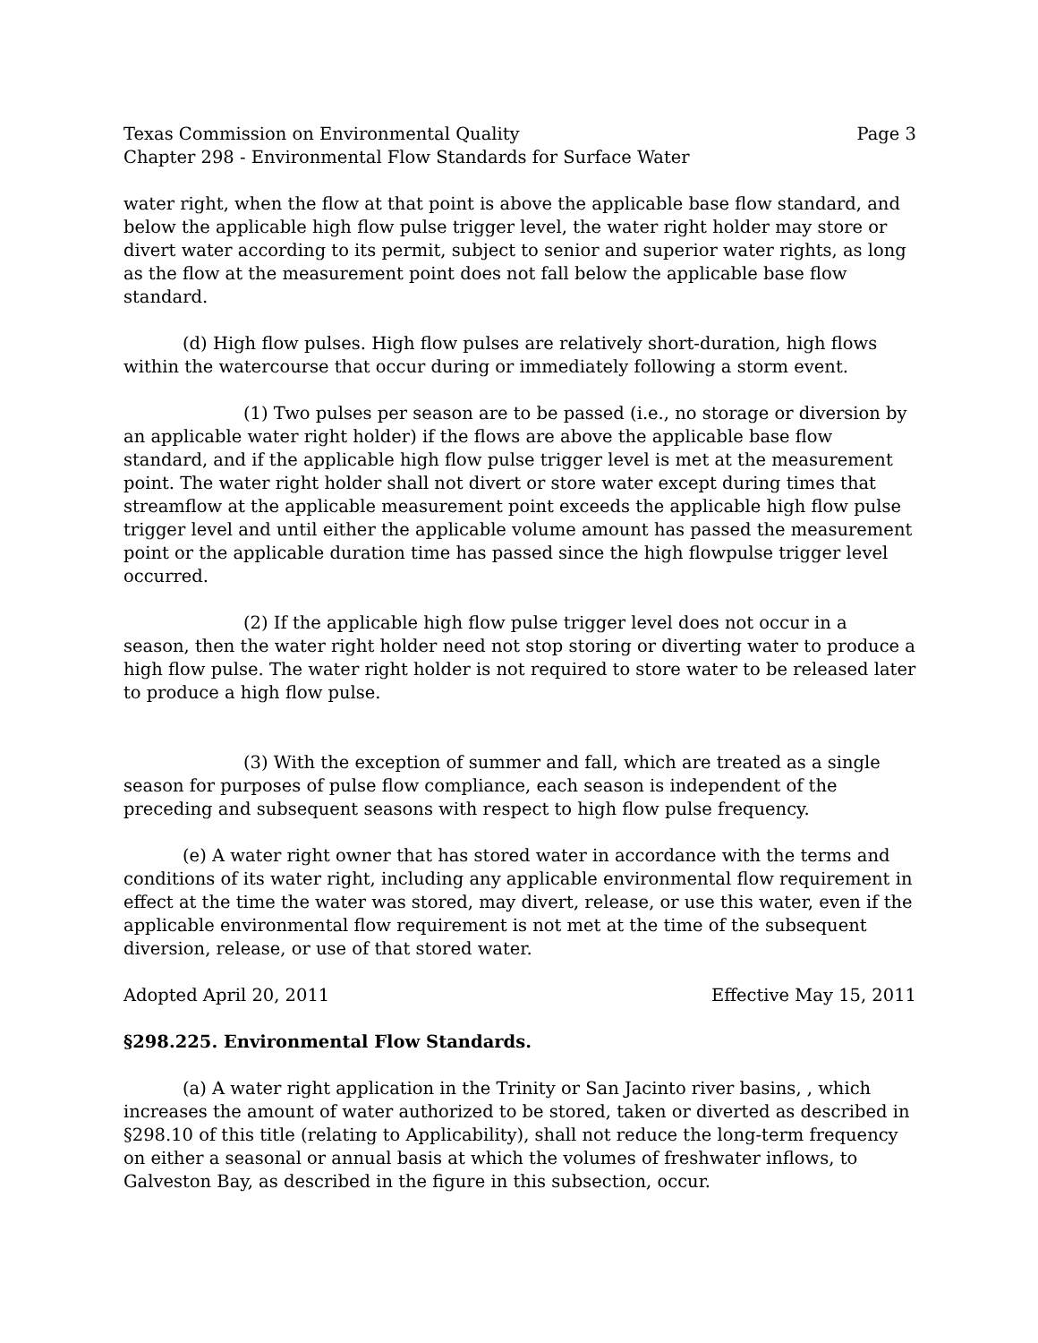Texas Commission on Environmental Quality Page 3
Chapter 298 - Environmental Flow Standards for Surface Water
water right, when the flow at that point is above the applicable base flow standard, and below the applicable high flow pulse trigger level, the water right holder may store or divert water according to its permit, subject to senior and superior water rights, as long as the flow at the measurement point does not fall below the applicable base flow standard.
(d) High flow pulses. High flow pulses are relatively short-duration, high flows within the watercourse that occur during or immediately following a storm event.
(1) Two pulses per season are to be passed (i.e., no storage or diversion by an applicable water right holder) if the flows are above the applicable base flow standard, and if the applicable high flow pulse trigger level is met at the measurement point. The water right holder shall not divert or store water except during times that streamflow at the applicable measurement point exceeds the applicable high flow pulse trigger level and until either the applicable volume amount has passed the measurement point or the applicable duration time has passed since the high flowpulse trigger level occurred.
(2) If the applicable high flow pulse trigger level does not occur in a season, then the water right holder need not stop storing or diverting water to produce a high flow pulse. The water right holder is not required to store water to be released later to produce a high flow pulse.
(3) With the exception of summer and fall, which are treated as a single season for purposes of pulse flow compliance, each season is independent of the preceding and subsequent seasons with respect to high flow pulse frequency.
(e) A water right owner that has stored water in accordance with the terms and conditions of its water right, including any applicable environmental flow requirement in effect at the time the water was stored, may divert, release, or use this water, even if the applicable environmental flow requirement is not met at the time of the subsequent diversion, release, or use of that stored water.
Adopted April 20, 2011 Effective May 15, 2011
§298.225. Environmental Flow Standards.
(a) A water right application in the Trinity or San Jacinto river basins, , which increases the amount of water authorized to be stored, taken or diverted as described in §298.10 of this title (relating to Applicability), shall not reduce the long-term frequency on either a seasonal or annual basis at which the volumes of freshwater inflows, to Galveston Bay, as described in the figure in this subsection, occur.